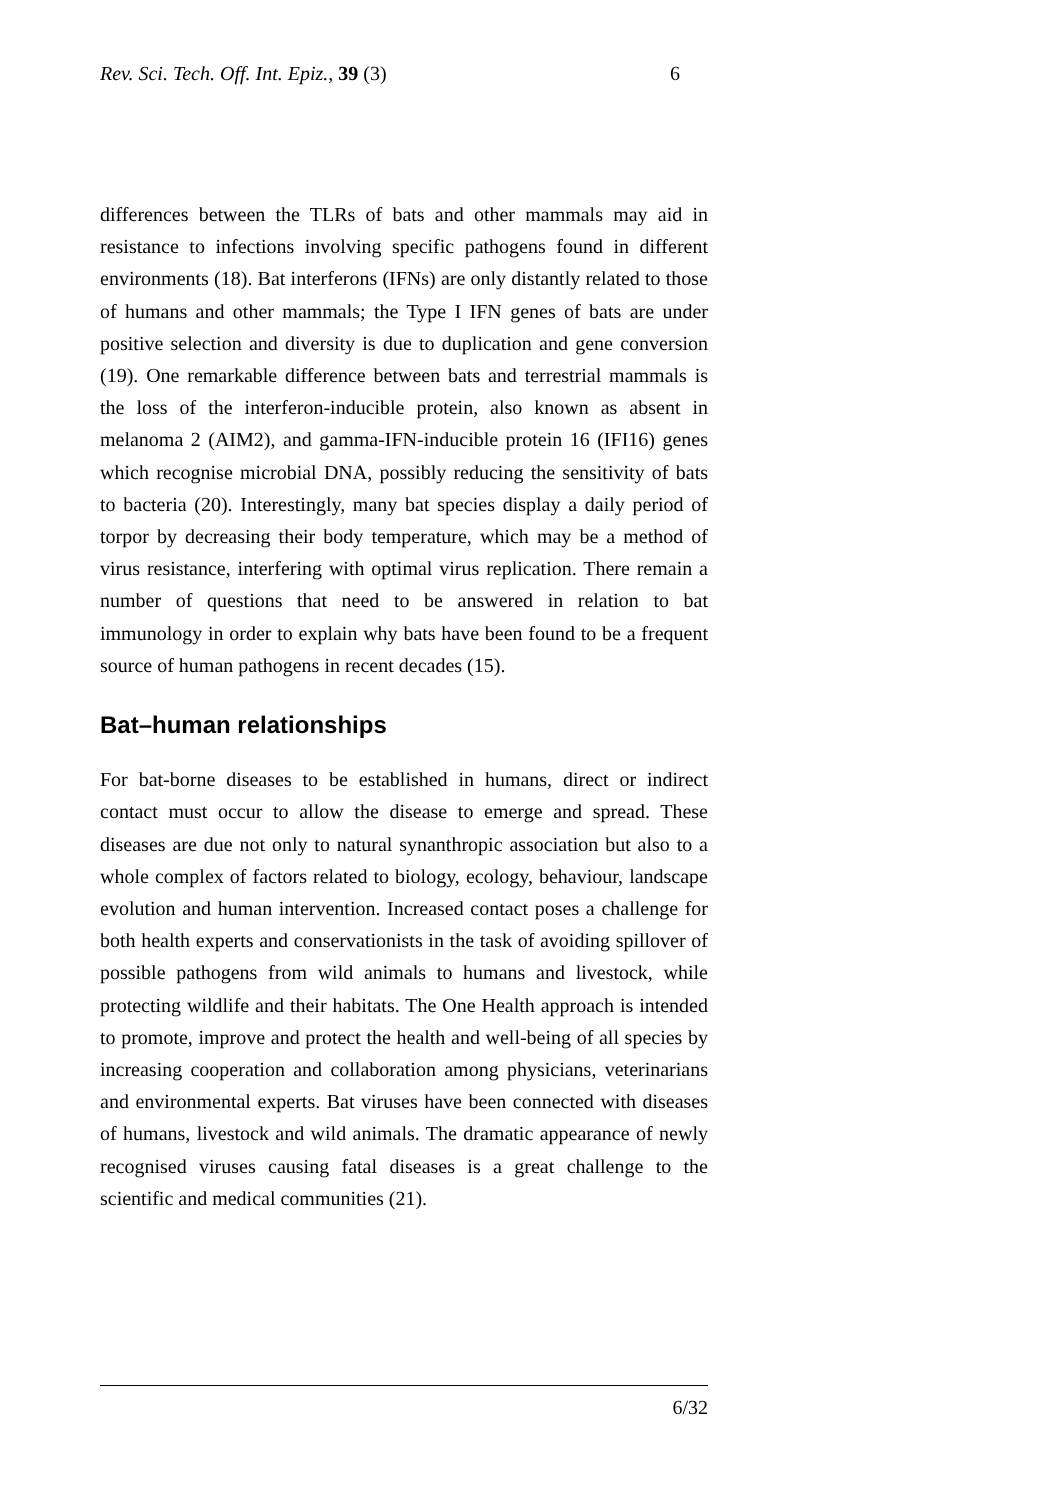Rev. Sci. Tech. Off. Int. Epiz., 39 (3) 6
differences between the TLRs of bats and other mammals may aid in resistance to infections involving specific pathogens found in different environments (18). Bat interferons (IFNs) are only distantly related to those of humans and other mammals; the Type I IFN genes of bats are under positive selection and diversity is due to duplication and gene conversion (19). One remarkable difference between bats and terrestrial mammals is the loss of the interferon-inducible protein, also known as absent in melanoma 2 (AIM2), and gamma-IFN-inducible protein 16 (IFI16) genes which recognise microbial DNA, possibly reducing the sensitivity of bats to bacteria (20). Interestingly, many bat species display a daily period of torpor by decreasing their body temperature, which may be a method of virus resistance, interfering with optimal virus replication. There remain a number of questions that need to be answered in relation to bat immunology in order to explain why bats have been found to be a frequent source of human pathogens in recent decades (15).
Bat–human relationships
For bat-borne diseases to be established in humans, direct or indirect contact must occur to allow the disease to emerge and spread. These diseases are due not only to natural synanthropic association but also to a whole complex of factors related to biology, ecology, behaviour, landscape evolution and human intervention. Increased contact poses a challenge for both health experts and conservationists in the task of avoiding spillover of possible pathogens from wild animals to humans and livestock, while protecting wildlife and their habitats. The One Health approach is intended to promote, improve and protect the health and well-being of all species by increasing cooperation and collaboration among physicians, veterinarians and environmental experts. Bat viruses have been connected with diseases of humans, livestock and wild animals. The dramatic appearance of newly recognised viruses causing fatal diseases is a great challenge to the scientific and medical communities (21).
6/32